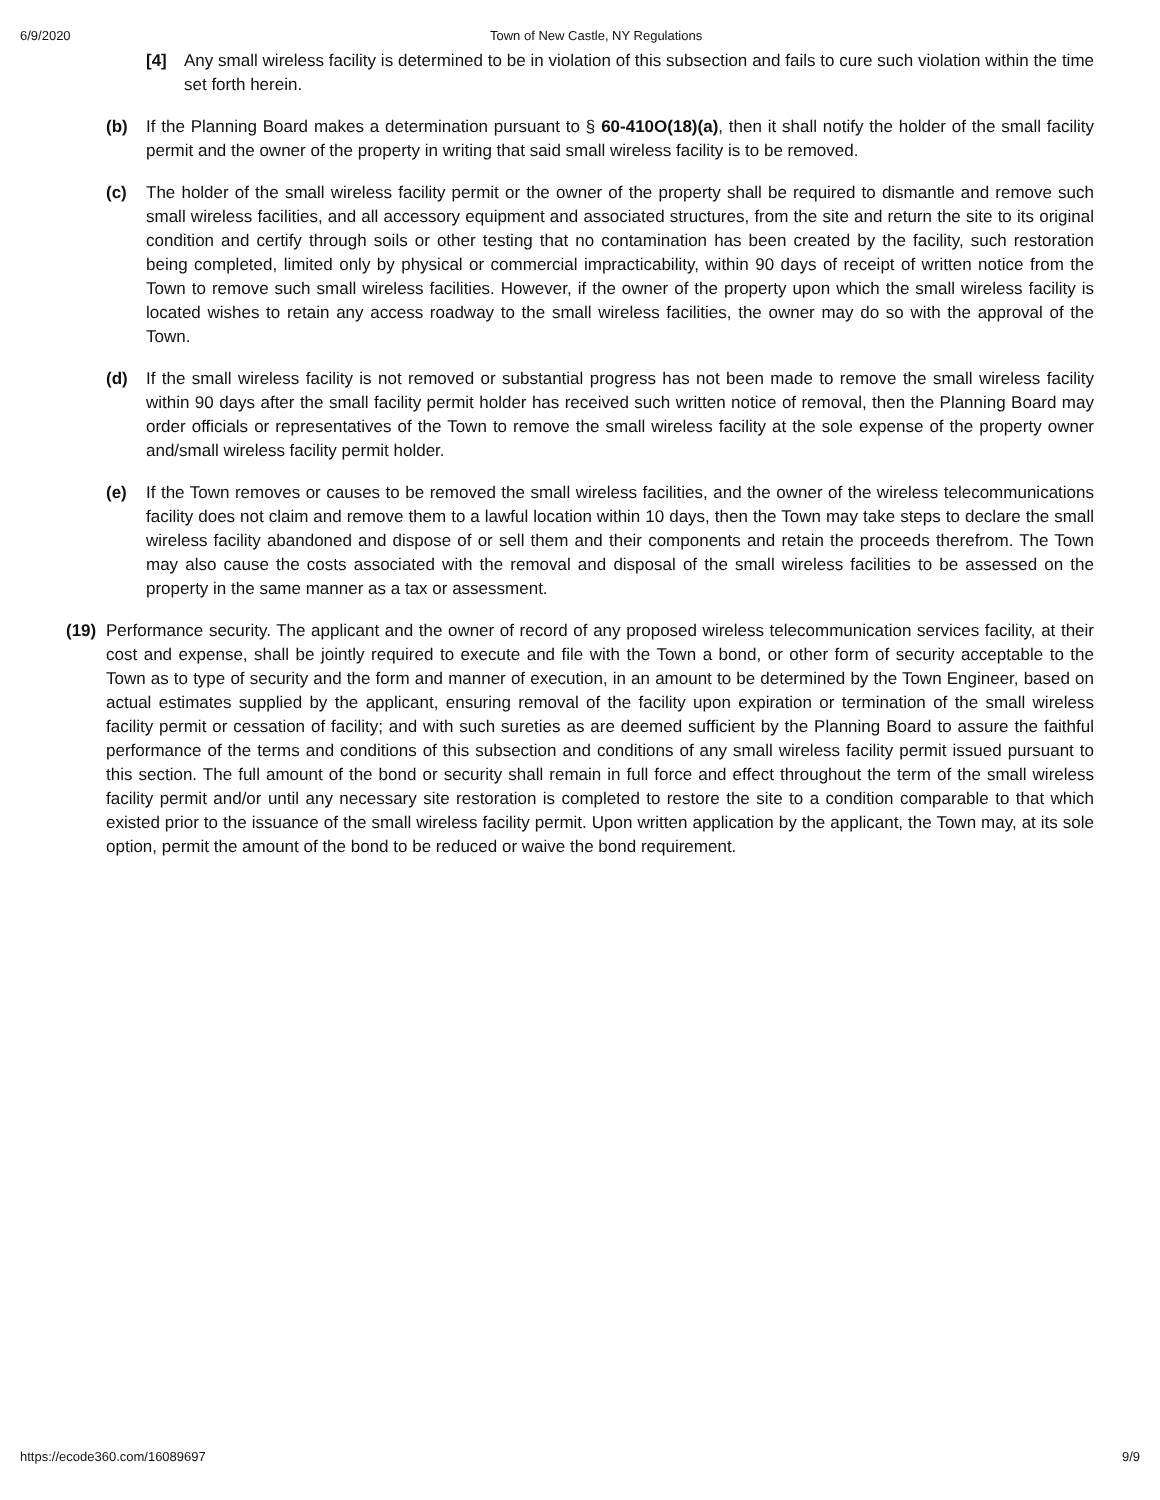6/9/2020 Town of New Castle, NY Regulations
[4] Any small wireless facility is determined to be in violation of this subsection and fails to cure such violation within the time set forth herein.
(b) If the Planning Board makes a determination pursuant to § 60-410O(18)(a), then it shall notify the holder of the small facility permit and the owner of the property in writing that said small wireless facility is to be removed.
(c) The holder of the small wireless facility permit or the owner of the property shall be required to dismantle and remove such small wireless facilities, and all accessory equipment and associated structures, from the site and return the site to its original condition and certify through soils or other testing that no contamination has been created by the facility, such restoration being completed, limited only by physical or commercial impracticability, within 90 days of receipt of written notice from the Town to remove such small wireless facilities. However, if the owner of the property upon which the small wireless facility is located wishes to retain any access roadway to the small wireless facilities, the owner may do so with the approval of the Town.
(d) If the small wireless facility is not removed or substantial progress has not been made to remove the small wireless facility within 90 days after the small facility permit holder has received such written notice of removal, then the Planning Board may order officials or representatives of the Town to remove the small wireless facility at the sole expense of the property owner and/small wireless facility permit holder.
(e) If the Town removes or causes to be removed the small wireless facilities, and the owner of the wireless telecommunications facility does not claim and remove them to a lawful location within 10 days, then the Town may take steps to declare the small wireless facility abandoned and dispose of or sell them and their components and retain the proceeds therefrom. The Town may also cause the costs associated with the removal and disposal of the small wireless facilities to be assessed on the property in the same manner as a tax or assessment.
(19)
Performance security. The applicant and the owner of record of any proposed wireless telecommunication services facility, at their cost and expense, shall be jointly required to execute and file with the Town a bond, or other form of security acceptable to the Town as to type of security and the form and manner of execution, in an amount to be determined by the Town Engineer, based on actual estimates supplied by the applicant, ensuring removal of the facility upon expiration or termination of the small wireless facility permit or cessation of facility; and with such sureties as are deemed sufficient by the Planning Board to assure the faithful performance of the terms and conditions of this subsection and conditions of any small wireless facility permit issued pursuant to this section. The full amount of the bond or security shall remain in full force and effect throughout the term of the small wireless facility permit and/or until any necessary site restoration is completed to restore the site to a condition comparable to that which existed prior to the issuance of the small wireless facility permit. Upon written application by the applicant, the Town may, at its sole option, permit the amount of the bond to be reduced or waive the bond requirement.
https://ecode360.com/16089697 9/9